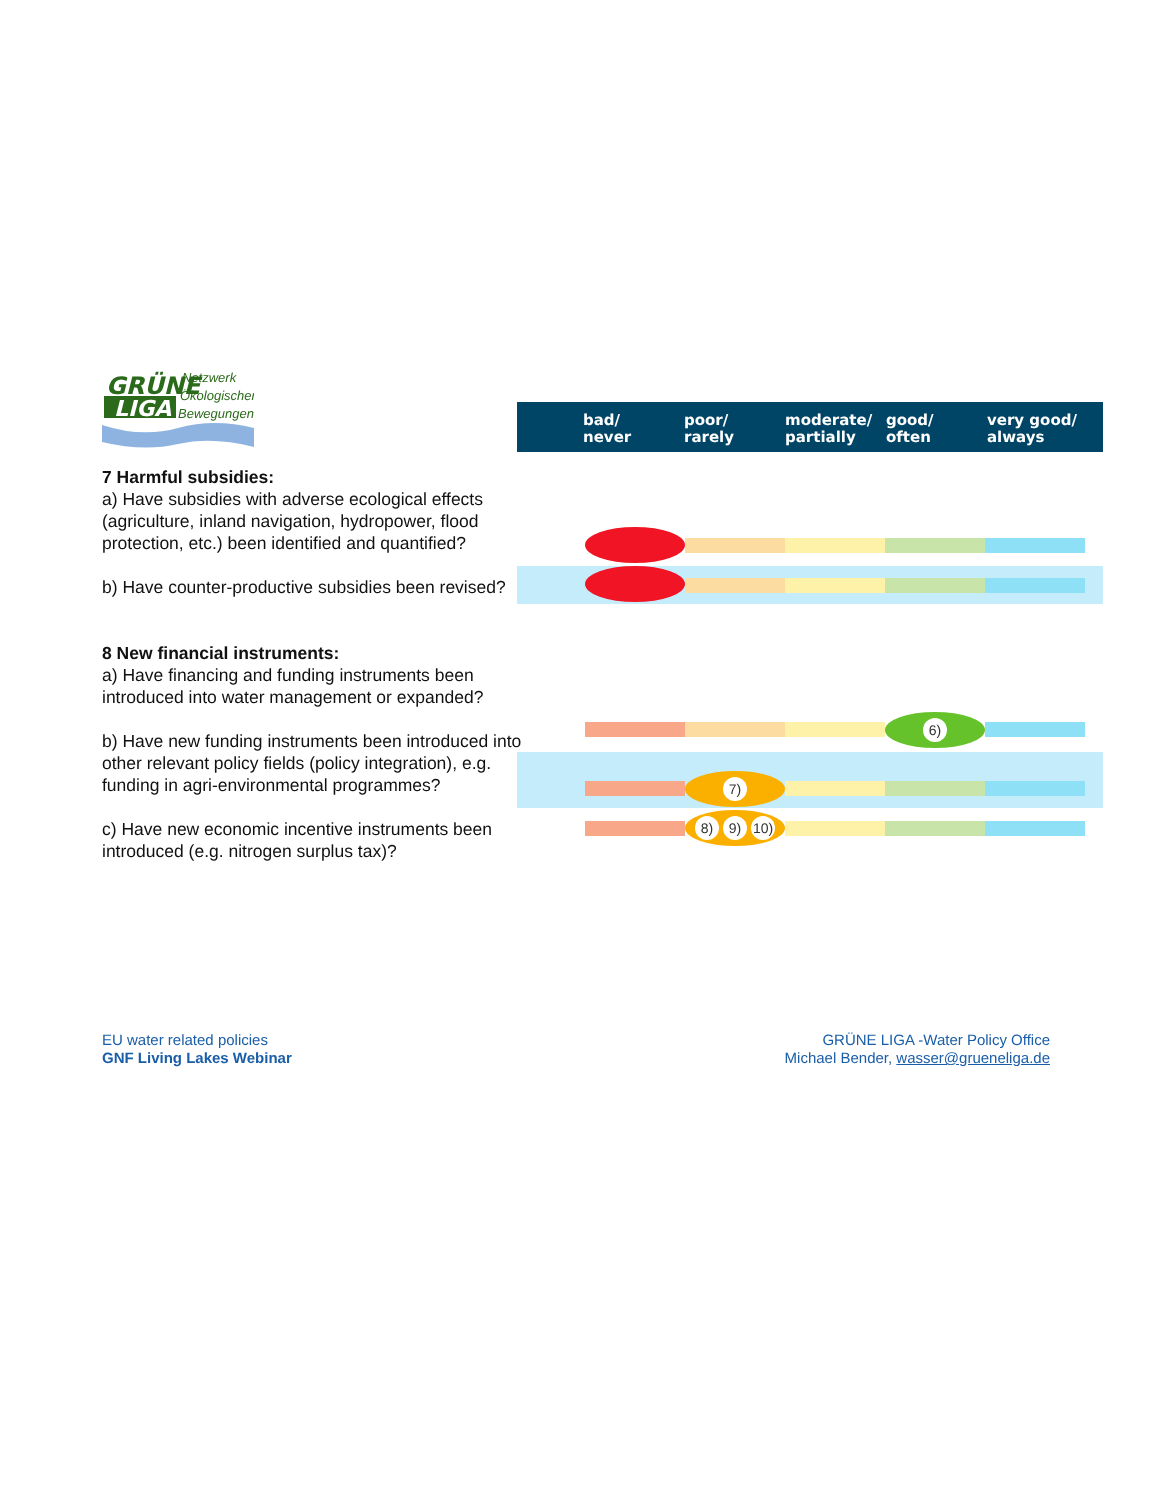GRÜNE
LIGA
Netzwerk
Ökologischer
Bewegungen
bad/
never
poor/
rarely
moderate/
partially
good/
often
very good/
always
7 Harmful subsidies:
a) Have subsidies with adverse ecological effects (agriculture, inland navigation, hydropower, flood protection, etc.) been identified and quantified?
b) Have counter-productive subsidies been revised?
8 New financial instruments:
a) Have financing and funding instruments been introduced into water management or expanded?
b) Have new funding instruments been introduced into other relevant policy fields (policy integration), e.g. funding in agri-environmental programmes?
c) Have new economic incentive instruments been introduced (e.g. nitrogen surplus tax)?
6)
7)
8) 9) 10)
EU water related policies
GNF Living Lakes Webinar
GRÜNE LIGA -Water Policy Office
Michael Bender, wasser@grueneliga.de